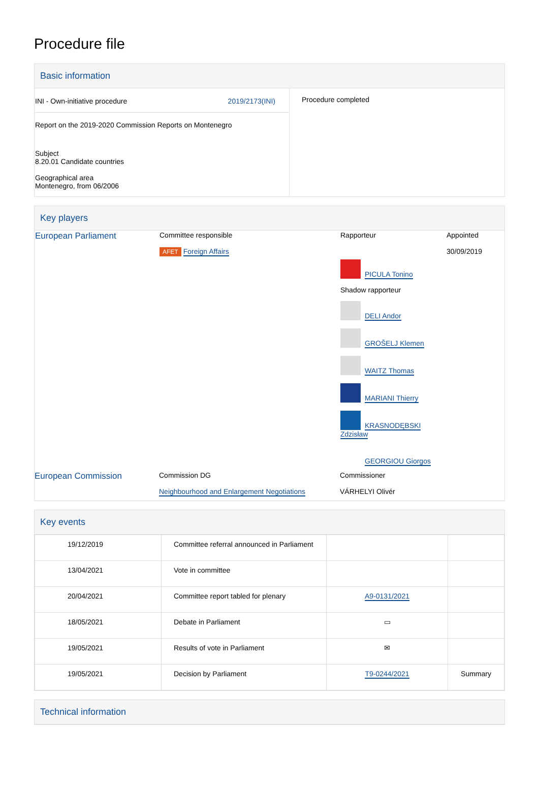Procedure file
Basic information
| INI - Own-initiative procedure 2019/2173(INI) Report on the 2019-2020 Commission Reports on Montenegro Subject 8.20.01 Candidate countries Geographical area Montenegro, from 06/2006 | Procedure completed |
Key players
| European Parliament | Committee responsible AFET Foreign Affairs | Rapporteur PICULA Tonino Shadow rapporteur DELI Andor GROŠELJ Klemen WAITZ Thomas MARIANI Thierry KRASNODĘBSKI Zdzisław GEORGIOU Giorgos | Appointed 30/09/2019 |
| European Commission | Commission DG Neighbourhood and Enlargement Negotiations | Commissioner VÁRHELYI Olivér | |
Key events
| 19/12/2019 | Committee referral announced in Parliament | | |
| 13/04/2021 | Vote in committee | | |
| 20/04/2021 | Committee report tabled for plenary | A9-0131/2021 | |
| 18/05/2021 | Debate in Parliament | ▭ | |
| 19/05/2021 | Results of vote in Parliament | ✉ | |
| 19/05/2021 | Decision by Parliament | T9-0244/2021 | Summary |
Technical information